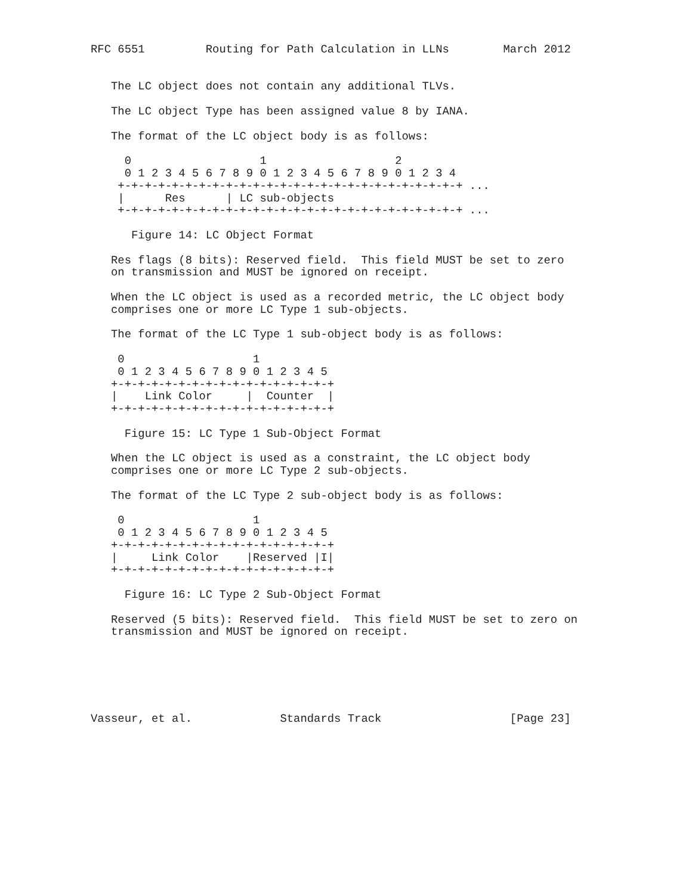RFC 6551         Routing for Path Calculation in LLNs        March 2012


   The LC object does not contain any additional TLVs.

   The LC object Type has been assigned value 8 by IANA.

   The format of the LC object body is as follows:

     0                   1                   2
     0 1 2 3 4 5 6 7 8 9 0 1 2 3 4 5 6 7 8 9 0 1 2 3 4
    +-+-+-+-+-+-+-+-+-+-+-+-+-+-+-+-+-+-+-+-+-+-+-+-+-+ ...
    |      Res      | LC sub-objects
    +-+-+-+-+-+-+-+-+-+-+-+-+-+-+-+-+-+-+-+-+-+-+-+-+-+ ...

      Figure 14: LC Object Format

   Res flags (8 bits): Reserved field.  This field MUST be set to zero
   on transmission and MUST be ignored on receipt.

   When the LC object is used as a recorded metric, the LC object body
   comprises one or more LC Type 1 sub-objects.

   The format of the LC Type 1 sub-object body is as follows:

    0                   1
    0 1 2 3 4 5 6 7 8 9 0 1 2 3 4 5
   +-+-+-+-+-+-+-+-+-+-+-+-+-+-+-+-+
   |    Link Color     |  Counter  |
   +-+-+-+-+-+-+-+-+-+-+-+-+-+-+-+-+

     Figure 15: LC Type 1 Sub-Object Format

   When the LC object is used as a constraint, the LC object body
   comprises one or more LC Type 2 sub-objects.

   The format of the LC Type 2 sub-object body is as follows:

    0                   1
    0 1 2 3 4 5 6 7 8 9 0 1 2 3 4 5
   +-+-+-+-+-+-+-+-+-+-+-+-+-+-+-+-+
   |     Link Color    |Reserved |I|
   +-+-+-+-+-+-+-+-+-+-+-+-+-+-+-+-+

     Figure 16: LC Type 2 Sub-Object Format

   Reserved (5 bits): Reserved field.  This field MUST be set to zero on
   transmission and MUST be ignored on receipt.






Vasseur, et al.             Standards Track                   [Page 23]